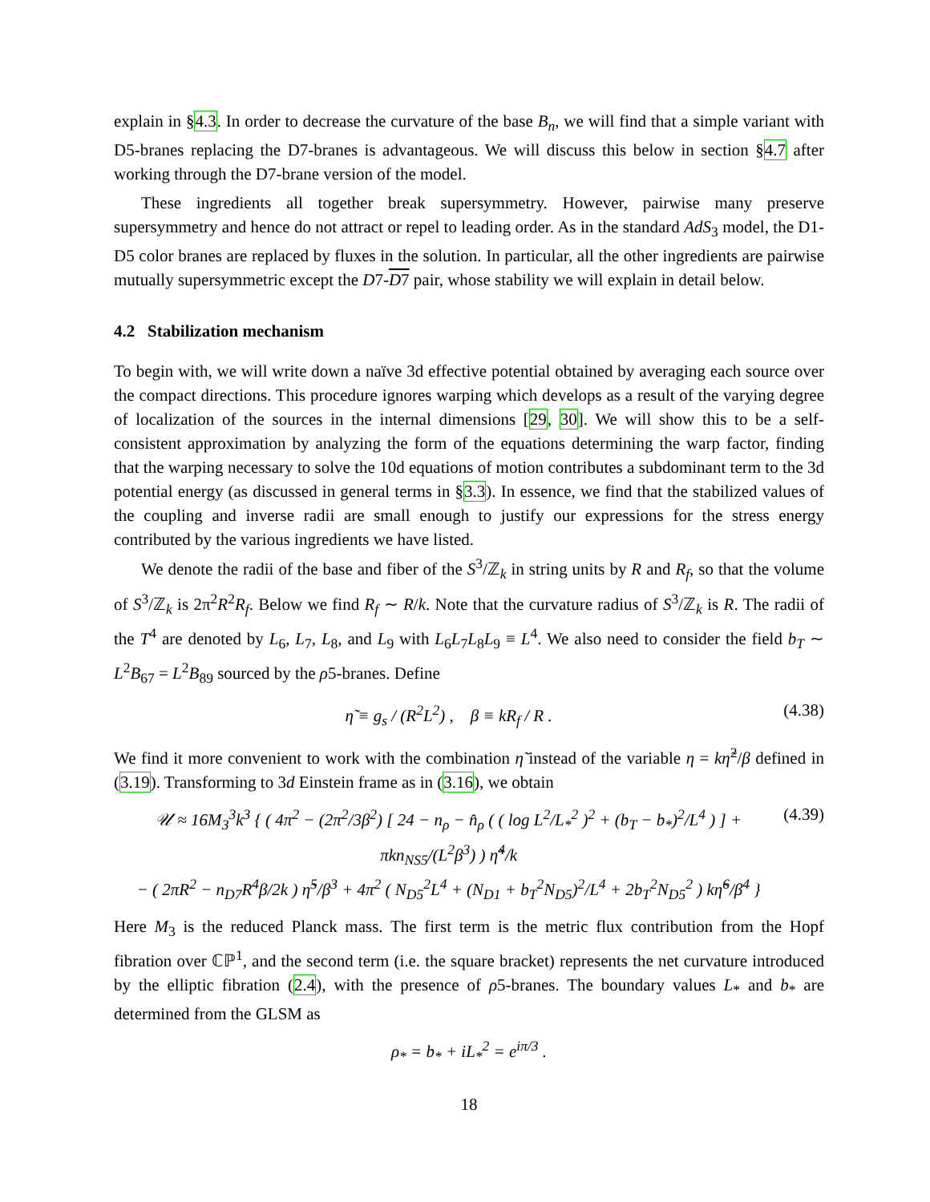explain in §4.3. In order to decrease the curvature of the base B<sub>n</sub>, we will find that a simple variant with D5-branes replacing the D7-branes is advantageous. We will discuss this below in section §4.7 after working through the D7-brane version of the model.
These ingredients all together break supersymmetry. However, pairwise many preserve supersymmetry and hence do not attract or repel to leading order. As in the standard AdS<sub>3</sub> model, the D1-D5 color branes are replaced by fluxes in the solution. In particular, all the other ingredients are pairwise mutually supersymmetric except the D7-D7 pair, whose stability we will explain in detail below.
4.2 Stabilization mechanism
To begin with, we will write down a naïve 3d effective potential obtained by averaging each source over the compact directions. This procedure ignores warping which develops as a result of the varying degree of localization of the sources in the internal dimensions [29, 30]. We will show this to be a self-consistent approximation by analyzing the form of the equations determining the warp factor, finding that the warping necessary to solve the 10d equations of motion contributes a subdominant term to the 3d potential energy (as discussed in general terms in §3.3). In essence, we find that the stabilized values of the coupling and inverse radii are small enough to justify our expressions for the stress energy contributed by the various ingredients we have listed.
We denote the radii of the base and fiber of the S<sup>3</sup>/ℤ<sub>k</sub> in string units by R and R<sub>f</sub>, so that the volume of S<sup>3</sup>/ℤ<sub>k</sub> is 2π<sup>2</sup>R<sup>2</sup>R<sub>f</sub>. Below we find R<sub>f</sub> ∼ R/k. Note that the curvature radius of S<sup>3</sup>/ℤ<sub>k</sub> is R. The radii of the T<sup>4</sup> are denoted by L<sub>6</sub>, L<sub>7</sub>, L<sub>8</sub>, and L<sub>9</sub> with L<sub>6</sub>L<sub>7</sub>L<sub>8</sub>L<sub>9</sub> ≡ L<sup>4</sup>. We also need to consider the field b<sub>T</sub> ∼ L<sup>2</sup>B<sub>67</sub> = L<sup>2</sup>B<sub>89</sub> sourced by the ρ5-branes. Define
η̃ ≡ g<sub>s</sub> / (R<sup>2</sup>L<sup>2</sup>) , β ≡ kR<sub>f</sub> / R . (4.38)
We find it more convenient to work with the combination η̃ instead of the variable η = kη̃<sup>2</sup>/β defined in (3.19). Transforming to 3d Einstein frame as in (3.16), we obtain
𝒰 ≈ 16M<sub>3</sub><sup>3</sup>k<sup>3</sup> { ( 4π<sup>2</sup> − (2π<sup>2</sup>/3β<sup>2</sup>) [ 24 − n<sub>ρ</sub> − n̂<sub>ρ</sub> ( ( log L<sup>2</sup>/L<sub>*</sub><sup>2</sup> )<sup>2</sup> + (b<sub>T</sub> − b<sub>*</sub>)<sup>2</sup>/L<sup>4</sup> ) ] + πkn<sub>NS5</sub>/(L<sup>2</sup>β<sup>3</sup>) ) η̃<sup>4</sup>/k
− ( 2πR<sup>2</sup> − n<sub>D7</sub>R<sup>4</sup>β/2k ) η̃<sup>5</sup>/β<sup>3</sup> + 4π<sup>2</sup> ( N<sub>D5</sub><sup>2</sup>L<sup>4</sup> + (N<sub>D1</sub> + b<sub>T</sub><sup>2</sup>N<sub>D5</sub>)<sup>2</sup>/L<sup>4</sup> + 2b<sub>T</sub><sup>2</sup>N<sub>D5</sub><sup>2</sup> ) kη̃<sup>6</sup>/β<sup>4</sup> } (4.39)
Here M<sub>3</sub> is the reduced Planck mass. The first term is the metric flux contribution from the Hopf fibration over ℂℙ<sup>1</sup>, and the second term (i.e. the square bracket) represents the net curvature introduced by the elliptic fibration (2.4), with the presence of ρ5-branes. The boundary values L<sub>*</sub> and b<sub>*</sub> are determined from the GLSM as
ρ<sub>*</sub> = b<sub>*</sub> + iL<sub>*</sub><sup>2</sup> = e<sup>iπ/3</sup> .
18